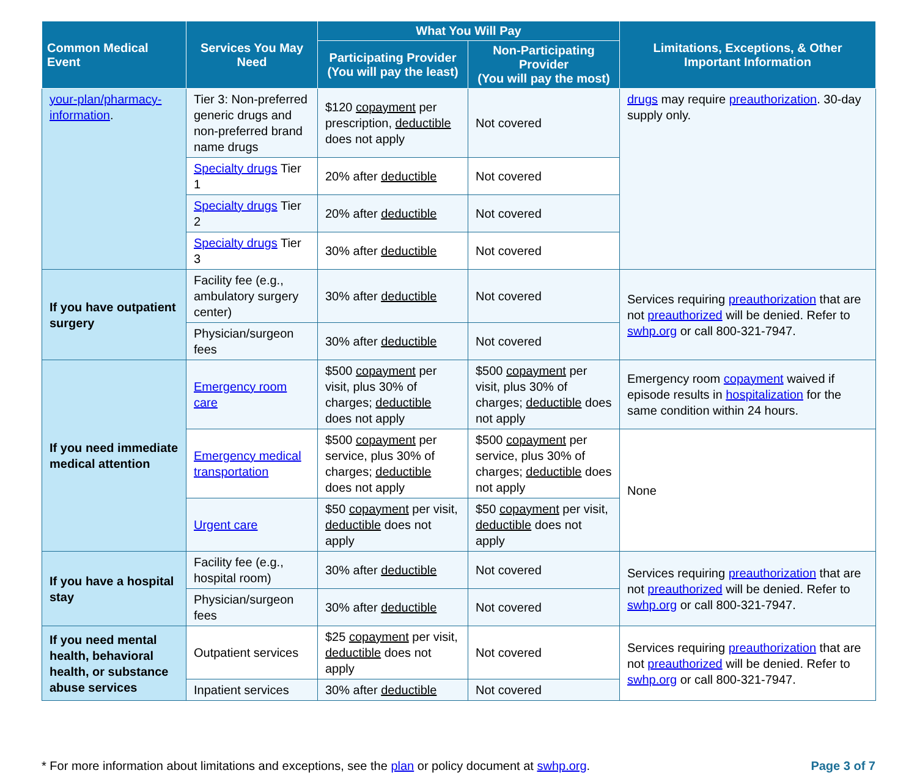| Common Medical Event | Services You May Need | What You Will Pay | | Limitations, Exceptions, & Other Important Information |
| --- | --- | --- | --- | --- |
| | | Participating Provider (You will pay the least) | Non-Participating Provider (You will pay the most) | |
| your-plan/pharmacy-information . | Tier 3: Non-preferred generic drugs and non-preferred brand name drugs | $120 copayment per prescription, deductible does not apply | Not covered | drugs may require preauthorization . 30-day supply only. |
| | Specialty drugs Tier 1 | 20% after deductible | Not covered | |
| | Specialty drugs Tier 2 | 20% after deductible | Not covered | |
| | Specialty drugs Tier 3 | 30% after deductible | Not covered | |
| If you have outpatient surgery | Facility fee (e.g., ambulatory surgery center) | 30% after deductible | Not covered | Services requiring preauthorization that are not preauthorized will be denied. Refer to swhp.org or call 800-321-7947. |
| | Physician/surgeon fees | 30% after deductible | Not covered | |
| If you need immediate medical attention | Emergency room care | $500 copayment per visit, plus 30% of charges; deductible does not apply | $500 copayment per visit, plus 30% of charges; deductible does not apply | Emergency room copayment waived if episode results in hospitalization for the same condition within 24 hours. |
| | Emergency medical transportation | $500 copayment per service, plus 30% of charges; deductible does not apply | $500 copayment per service, plus 30% of charges; deductible does not apply | None |
| | Urgent care | $50 copayment per visit, deductible does not apply | $50 copayment per visit, deductible does not apply | |
| If you have a hospital stay | Facility fee (e.g., hospital room) | 30% after deductible | Not covered | Services requiring preauthorization that are not preauthorized will be denied. Refer to swhp.org or call 800-321-7947. |
| | Physician/surgeon fees | 30% after deductible | Not covered | |
| If you need mental health, behavioral health, or substance abuse services | Outpatient services | $25 copayment per visit, deductible does not apply | Not covered | Services requiring preauthorization that are not preauthorized will be denied. Refer to swhp.org or call 800-321-7947. |
| | Inpatient services | 30% after deductible | Not covered | |
* For more information about limitations and exceptions, see the plan or policy document at swhp.org.
Page 3 of 7